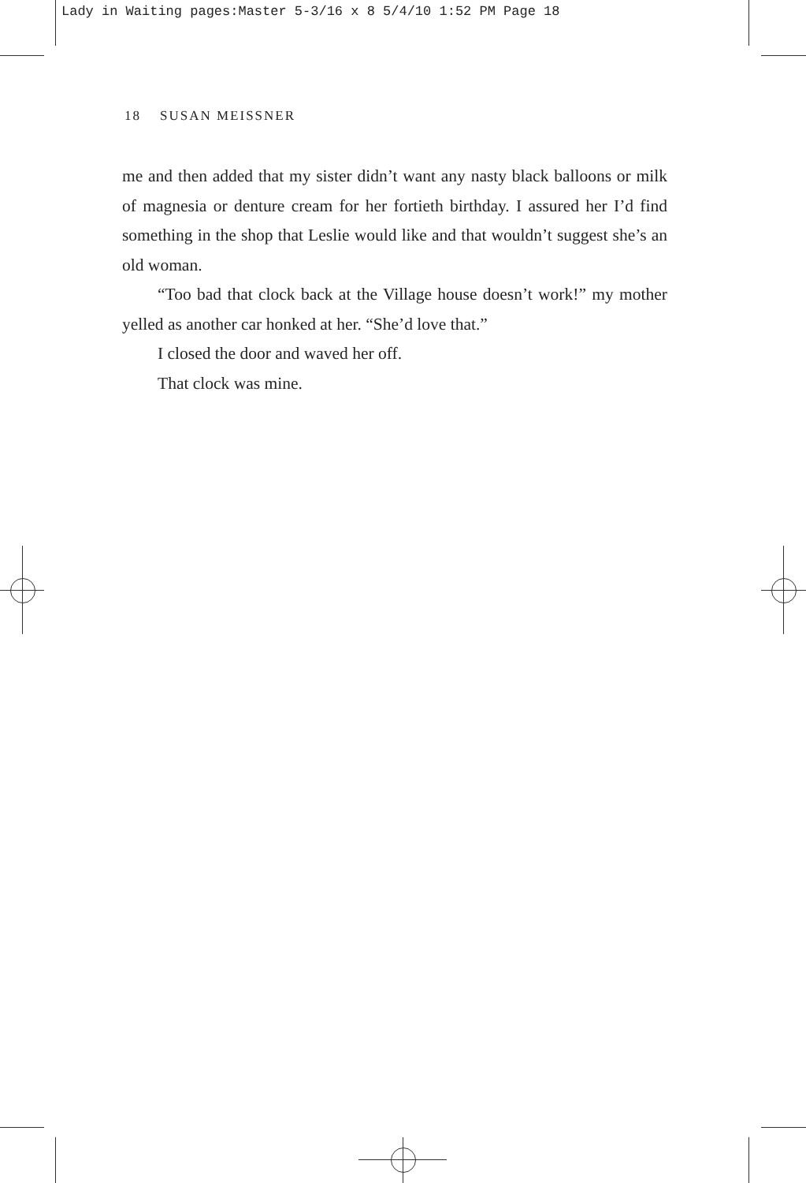Lady in Waiting pages:Master 5-3/16 x 8 5/4/10 1:52 PM Page 18
18 SUSAN MEISSNER
me and then added that my sister didn’t want any nasty black balloons or milk of magnesia or denture cream for her fortieth birthday. I assured her I’d find something in the shop that Leslie would like and that wouldn’t suggest she’s an old woman.
“Too bad that clock back at the Village house doesn’t work!” my mother yelled as another car honked at her. “She’d love that.”
I closed the door and waved her off.
That clock was mine.